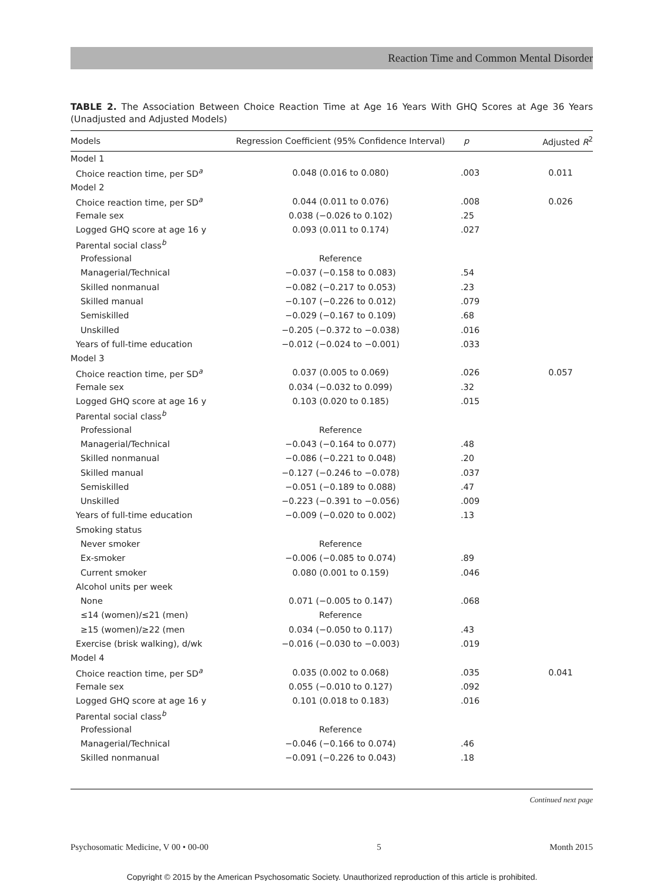Reaction Time and Common Mental Disorder
TABLE 2. The Association Between Choice Reaction Time at Age 16 Years With GHQ Scores at Age 36 Years (Unadjusted and Adjusted Models)
| Models | Regression Coefficient (95% Confidence Interval) | p | Adjusted R<sup>2</sup> |
| --- | --- | --- | --- |
| Model 1 | | | |
| Choice reaction time, per SD<sup>a</sup> | 0.048 (0.016 to 0.080) | .003 | 0.011 |
| Model 2 | | | |
| Choice reaction time, per SD<sup>a</sup> | 0.044 (0.011 to 0.076) | .008 | 0.026 |
| Female sex | 0.038 (−0.026 to 0.102) | .25 | |
| Logged GHQ score at age 16 y | 0.093 (0.011 to 0.174) | .027 | |
| Parental social class<sup>b</sup> | | | |
| Professional | Reference | | |
| Managerial/Technical | −0.037 (−0.158 to 0.083) | .54 | |
| Skilled nonmanual | −0.082 (−0.217 to 0.053) | .23 | |
| Skilled manual | −0.107 (−0.226 to 0.012) | .079 | |
| Semiskilled | −0.029 (−0.167 to 0.109) | .68 | |
| Unskilled | −0.205 (−0.372 to −0.038) | .016 | |
| Years of full-time education | −0.012 (−0.024 to −0.001) | .033 | |
| Model 3 | | | |
| Choice reaction time, per SD<sup>a</sup> | 0.037 (0.005 to 0.069) | .026 | 0.057 |
| Female sex | 0.034 (−0.032 to 0.099) | .32 | |
| Logged GHQ score at age 16 y | 0.103 (0.020 to 0.185) | .015 | |
| Parental social class<sup>b</sup> | | | |
| Professional | Reference | | |
| Managerial/Technical | −0.043 (−0.164 to 0.077) | .48 | |
| Skilled nonmanual | −0.086 (−0.221 to 0.048) | .20 | |
| Skilled manual | −0.127 (−0.246 to −0.078) | .037 | |
| Semiskilled | −0.051 (−0.189 to 0.088) | .47 | |
| Unskilled | −0.223 (−0.391 to −0.056) | .009 | |
| Years of full-time education | −0.009 (−0.020 to 0.002) | .13 | |
| Smoking status | | | |
| Never smoker | Reference | | |
| Ex-smoker | −0.006 (−0.085 to 0.074) | .89 | |
| Current smoker | 0.080 (0.001 to 0.159) | .046 | |
| Alcohol units per week | | | |
| None | 0.071 (−0.005 to 0.147) | .068 | |
| ≤14 (women)/≤21 (men) | Reference | | |
| ≥15 (women)/≥22 (men | 0.034 (−0.050 to 0.117) | .43 | |
| Exercise (brisk walking), d/wk | −0.016 (−0.030 to −0.003) | .019 | |
| Model 4 | | | |
| Choice reaction time, per SD<sup>a</sup> | 0.035 (0.002 to 0.068) | .035 | 0.041 |
| Female sex | 0.055 (−0.010 to 0.127) | .092 | |
| Logged GHQ score at age 16 y | 0.101 (0.018 to 0.183) | .016 | |
| Parental social class<sup>b</sup> | | | |
| Professional | Reference | | |
| Managerial/Technical | −0.046 (−0.166 to 0.074) | .46 | |
| Skilled nonmanual | −0.091 (−0.226 to 0.043) | .18 | |
Continued next page
Psychosomatic Medicine, V 00 • 00-00 5 Month 2015
Copyright © 2015 by the American Psychosomatic Society. Unauthorized reproduction of this article is prohibited.